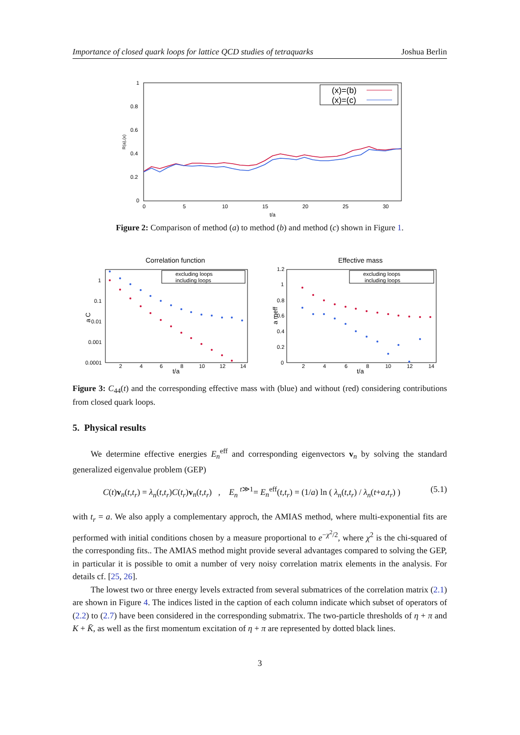Importance of closed quark loops for lattice QCD studies of tetraquarks Joshua Berlin
1
0.8
0.6
0.4
0.2
0
0
5
10
15
20
25
30
t/a
R(a),(x)
(x)=(b)
(x)=(c)
Figure 2: Comparison of method (a) to method (b) and method (c) shown in Figure 1.
Correlation function
Effective mass
1
0.1
0.01
0.001
0.0001
2
4
6
8
10
12
14
t/a
a C
excluding loops
including loops
1.2
1
0.8
0.6
0.4
0.2
0
2
4
6
8
10
12
14
t/a
a meff
excluding loops
including loops
Figure 3: C<sub>44</sub>(t) and the corresponding effective mass with (blue) and without (red) considering contributions from closed quark loops.
5. Physical results
We determine effective energies E<sub>n</sub><sup>eff</sup> and corresponding eigenvectors v<sub>n</sub> by solving the standard generalized eigenvalue problem (GEP)
C(t)v<sub>n</sub>(t,t<sub>r</sub>) = λ<sub>n</sub>(t,t<sub>r</sub>)C(t<sub>r</sub>)v<sub>n</sub>(t,t<sub>r</sub>) , E<sub>n</sub> <sup>t≫1</sup>= E<sub>n</sub><sup>eff</sup>(t,t<sub>r</sub>) = (1/a) ln ( λ<sub>n</sub>(t,t<sub>r</sub>) / λ<sub>n</sub>(t+a,t<sub>r</sub>) ) (5.1)
with t<sub>r</sub> = a. We also apply a complementary approch, the AMIAS method, where multi-exponential fits are performed with initial conditions chosen by a measure proportional to e<sup>−χ<sup>2</sup>/2</sup>, where χ<sup>2</sup> is the chi-squared of the corresponding fits.. The AMIAS method might provide several advantages compared to solving the GEP, in particular it is possible to omit a number of very noisy correlation matrix elements in the analysis. For details cf. [25, 26].
The lowest two or three energy levels extracted from several submatrices of the correlation matrix (2.1) are shown in Figure 4. The indices listed in the caption of each column indicate which subset of operators of (2.2) to (2.7) have been considered in the corresponding submatrix. The two-particle thresholds of η + π and K + K̄, as well as the first momentum excitation of η + π are represented by dotted black lines.
3